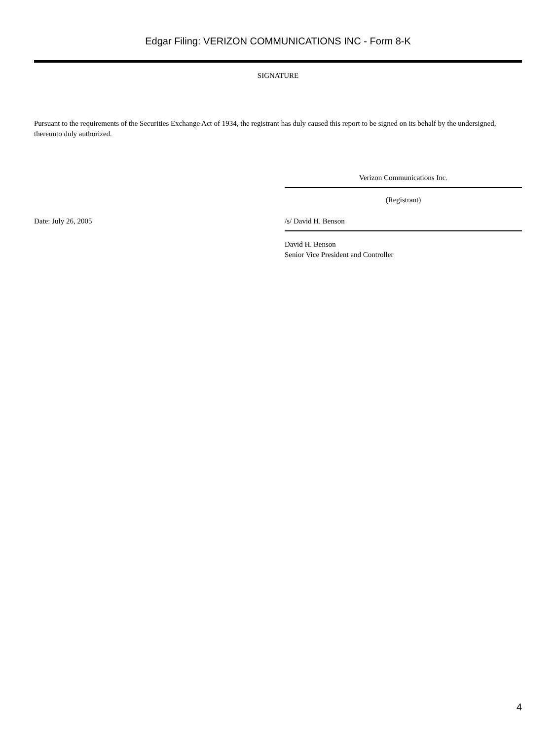Edgar Filing: VERIZON COMMUNICATIONS INC - Form 8-K
SIGNATURE
Pursuant to the requirements of the Securities Exchange Act of 1934, the registrant has duly caused this report to be signed on its behalf by the undersigned, thereunto duly authorized.
Verizon Communications Inc.
(Registrant)
Date: July 26, 2005 /s/ David H. Benson
David H. Benson
Senior Vice President and Controller
4